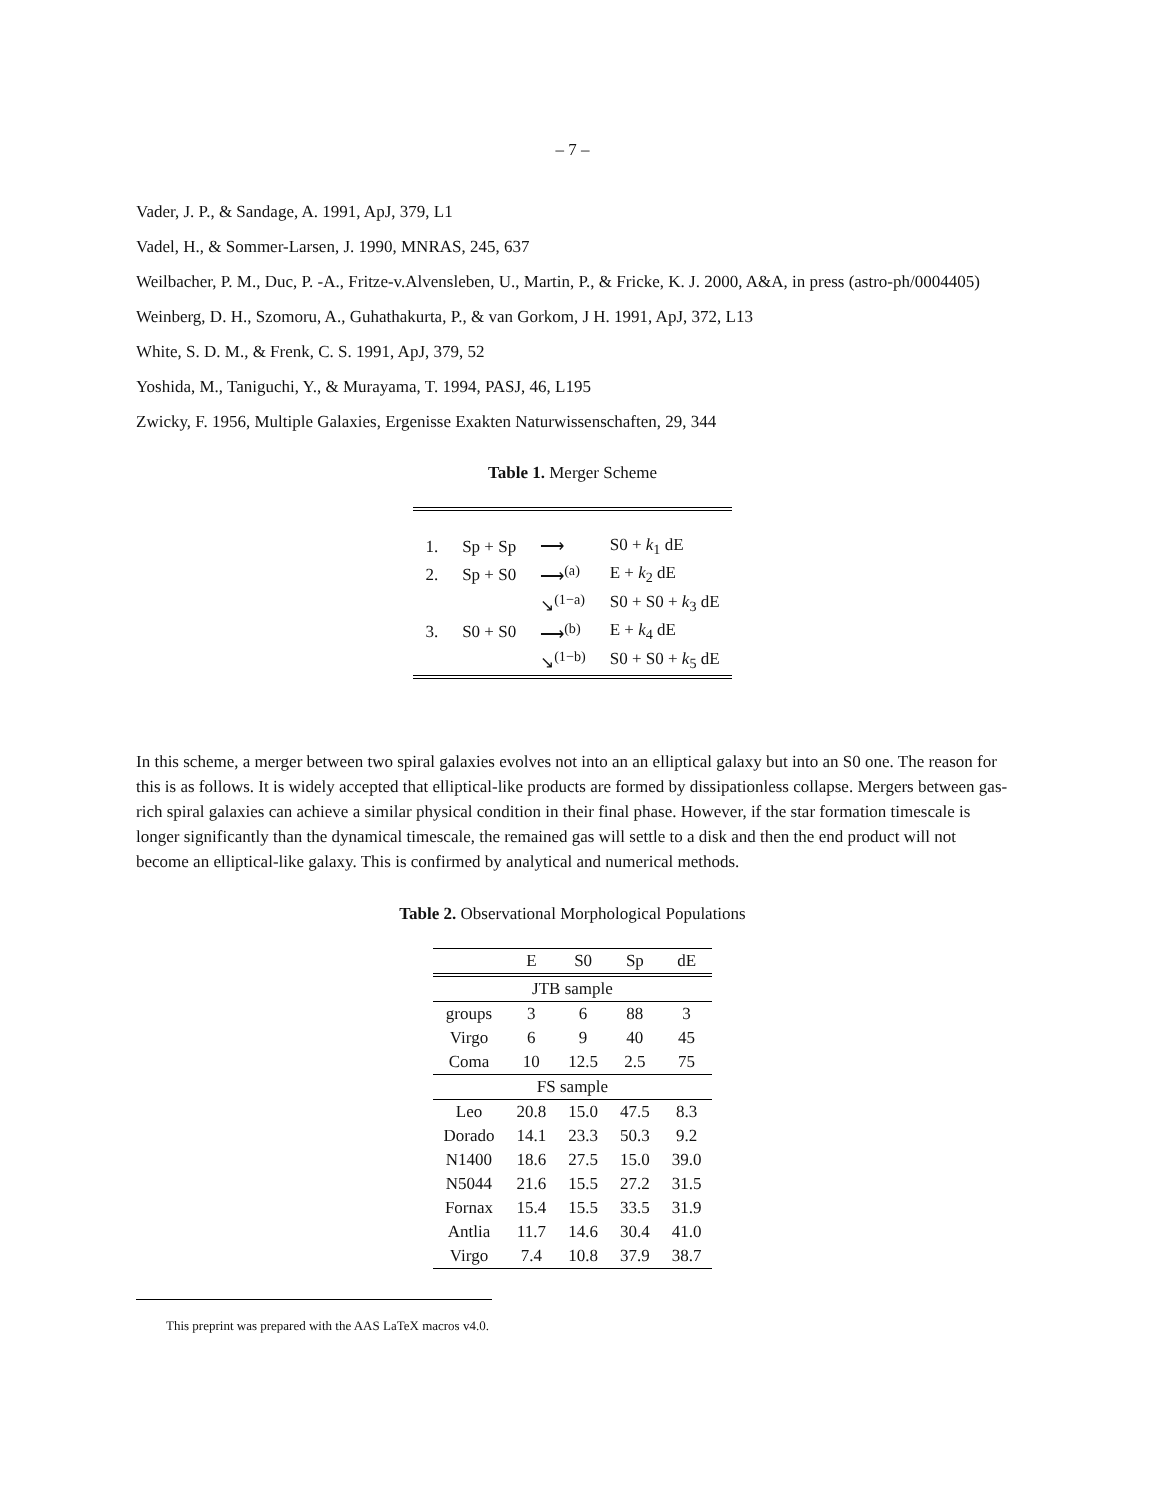– 7 –
Vader, J. P., & Sandage, A. 1991, ApJ, 379, L1
Vadel, H., & Sommer-Larsen, J. 1990, MNRAS, 245, 637
Weilbacher, P. M., Duc, P. -A., Fritze-v.Alvensleben, U., Martin, P., & Fricke, K. J. 2000, A&A, in press (astro-ph/0004405)
Weinberg, D. H., Szomoru, A., Guhathakurta, P., & van Gorkom, J H. 1991, ApJ, 372, L13
White, S. D. M., & Frenk, C. S. 1991, ApJ, 379, 52
Yoshida, M., Taniguchi, Y., & Murayama, T. 1994, PASJ, 46, L195
Zwicky, F. 1956, Multiple Galaxies, Ergenisse Exakten Naturwissenschaften, 29, 344
Table 1. Merger Scheme
| 1. | Sp + Sp | ⟶ | S0 + k<sub>1</sub> dE |
| 2. | Sp + S0 | ⟶<sup>(a)</sup> | E + k<sub>2</sub> dE |
| | | ↘<sup>(1−a)</sup> | S0 + S0 + k<sub>3</sub> dE |
| 3. | S0 + S0 | ⟶<sup>(b)</sup> | E + k<sub>4</sub> dE |
| | | ↘<sup>(1−b)</sup> | S0 + S0 + k<sub>5</sub> dE |
In this scheme, a merger between two spiral galaxies evolves not into an an elliptical galaxy but into an S0 one. The reason for this is as follows. It is widely accepted that elliptical-like products are formed by dissipationless collapse. Mergers between gas-rich spiral galaxies can achieve a similar physical condition in their final phase. However, if the star formation timescale is longer significantly than the dynamical timescale, the remained gas will settle to a disk and then the end product will not become an elliptical-like galaxy. This is confirmed by analytical and numerical methods.
Table 2. Observational Morphological Populations
| | E | S0 | Sp | dE |
| --- | --- | --- | --- | --- |
| JTB sample | | | | |
| groups | 3 | 6 | 88 | 3 |
| Virgo | 6 | 9 | 40 | 45 |
| Coma | 10 | 12.5 | 2.5 | 75 |
| FS sample | | | | |
| Leo | 20.8 | 15.0 | 47.5 | 8.3 |
| Dorado | 14.1 | 23.3 | 50.3 | 9.2 |
| N1400 | 18.6 | 27.5 | 15.0 | 39.0 |
| N5044 | 21.6 | 15.5 | 27.2 | 31.5 |
| Fornax | 15.4 | 15.5 | 33.5 | 31.9 |
| Antlia | 11.7 | 14.6 | 30.4 | 41.0 |
| Virgo | 7.4 | 10.8 | 37.9 | 38.7 |
This preprint was prepared with the AAS LaTeX macros v4.0.